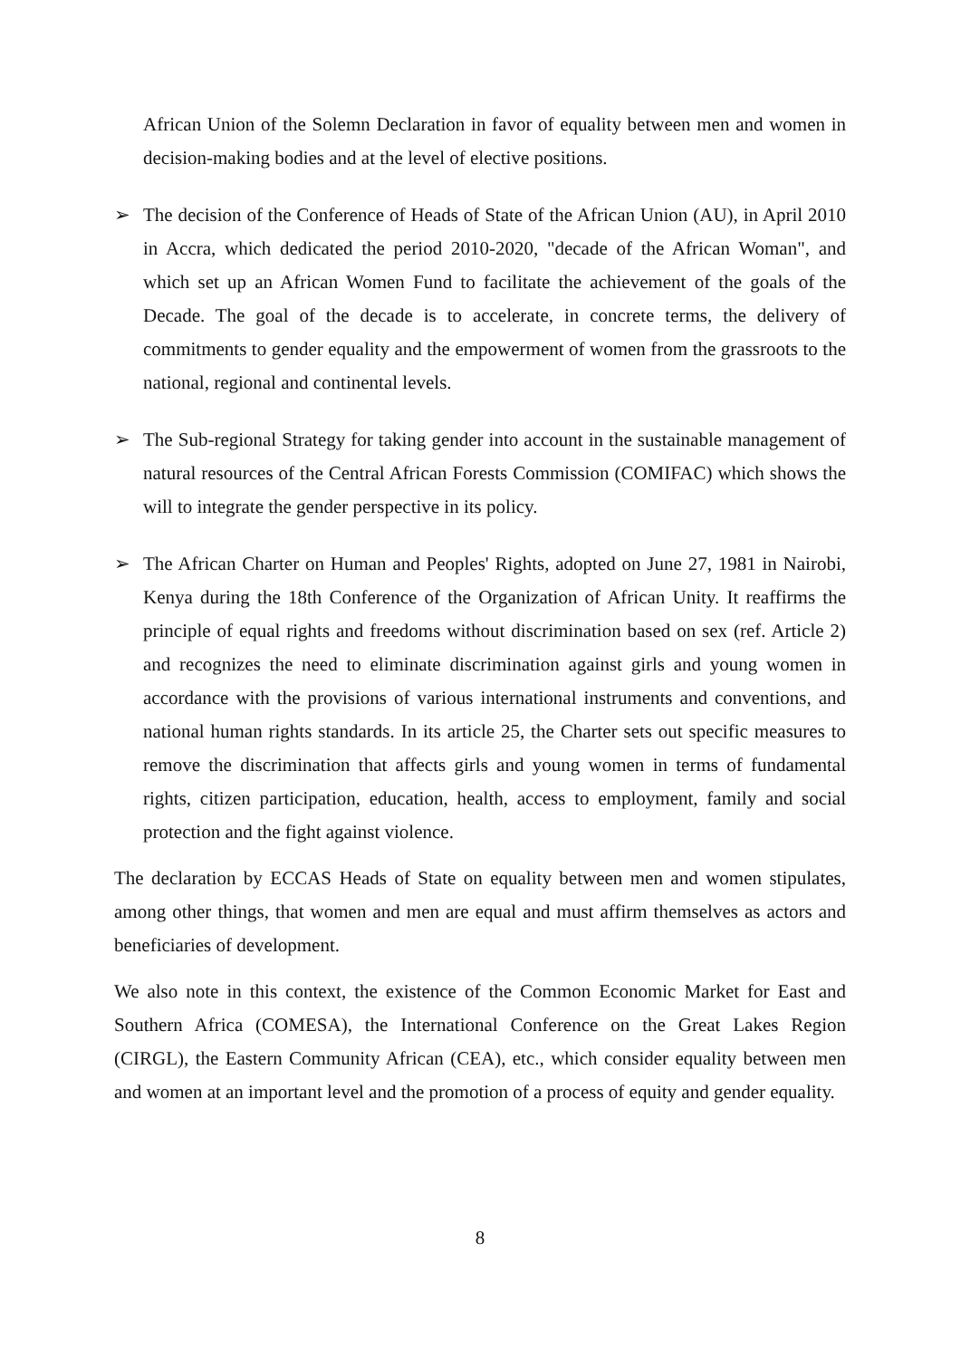African Union of the Solemn Declaration in favor of equality between men and women in decision-making bodies and at the level of elective positions.
➢ The decision of the Conference of Heads of State of the African Union (AU), in April 2010 in Accra, which dedicated the period 2010-2020, "decade of the African Woman", and which set up an African Women Fund to facilitate the achievement of the goals of the Decade. The goal of the decade is to accelerate, in concrete terms, the delivery of commitments to gender equality and the empowerment of women from the grassroots to the national, regional and continental levels.
➢ The Sub-regional Strategy for taking gender into account in the sustainable management of natural resources of the Central African Forests Commission (COMIFAC) which shows the will to integrate the gender perspective in its policy.
➢ The African Charter on Human and Peoples' Rights, adopted on June 27, 1981 in Nairobi, Kenya during the 18th Conference of the Organization of African Unity. It reaffirms the principle of equal rights and freedoms without discrimination based on sex (ref. Article 2) and recognizes the need to eliminate discrimination against girls and young women in accordance with the provisions of various international instruments and conventions, and national human rights standards. In its article 25, the Charter sets out specific measures to remove the discrimination that affects girls and young women in terms of fundamental rights, citizen participation, education, health, access to employment, family and social protection and the fight against violence.
The declaration by ECCAS Heads of State on equality between men and women stipulates, among other things, that women and men are equal and must affirm themselves as actors and beneficiaries of development.
We also note in this context, the existence of the Common Economic Market for East and Southern Africa (COMESA), the International Conference on the Great Lakes Region (CIRGL), the Eastern Community African (CEA), etc., which consider equality between men and women at an important level and the promotion of a process of equity and gender equality.
8